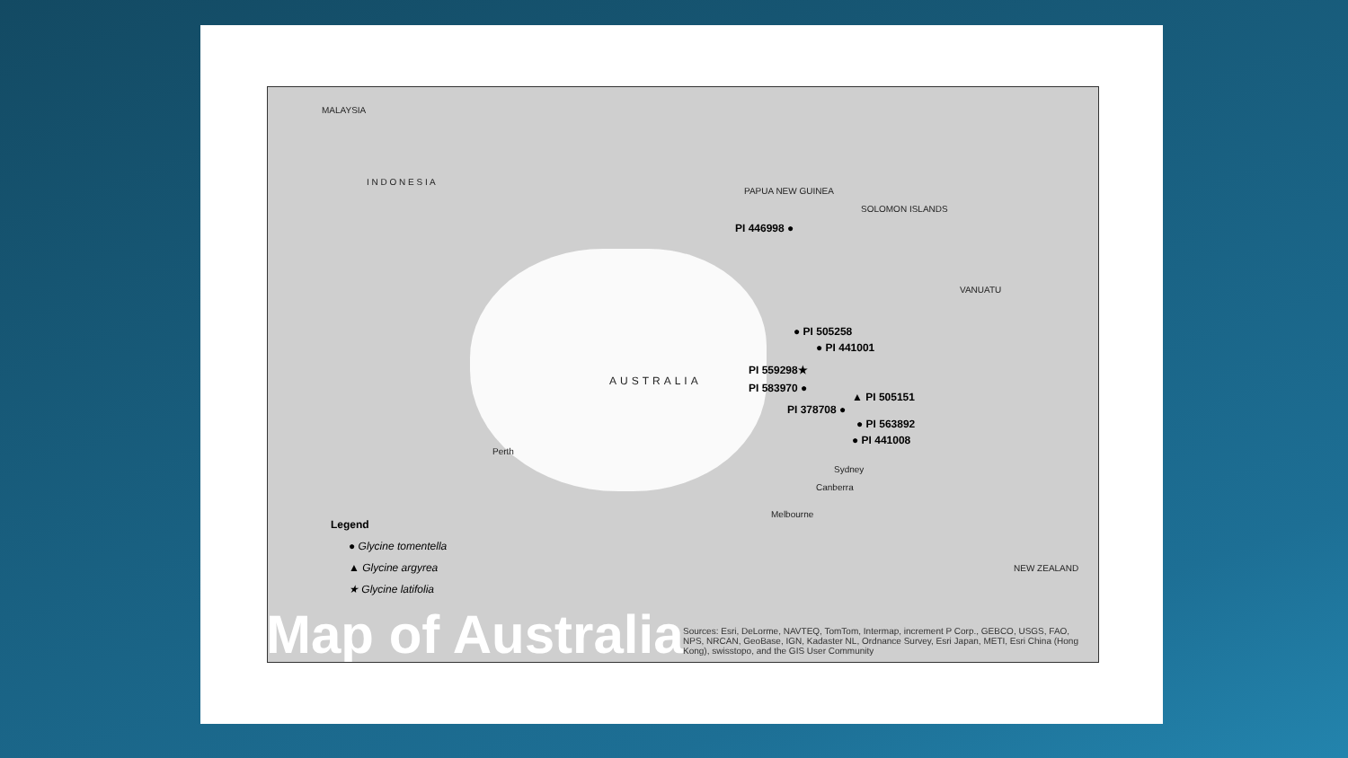MALAYSIA
I N D O N E S I A
PAPUA NEW GUINEA
SOLOMON ISLANDS
VANUATU
AUSTRALIA
Perth
Sydney
Canberra
Melbourne
NEW ZEALAND
PI 446998 ●
● PI 505258
● PI 441001
PI 559298★
PI 583970 ●
▲ PI 505151
PI 378708 ●
● PI 563892
● PI 441008
Legend
● Glycine tomentella
▲ Glycine argyrea
★ Glycine latifolia
Map of Australia
Sources: Esri, DeLorme, NAVTEQ, TomTom, Intermap, increment P Corp., GEBCO, USGS, FAO, NPS, NRCAN, GeoBase, IGN, Kadaster NL, Ordnance Survey, Esri Japan, METI, Esri China (Hong Kong), swisstopo, and the GIS User Community